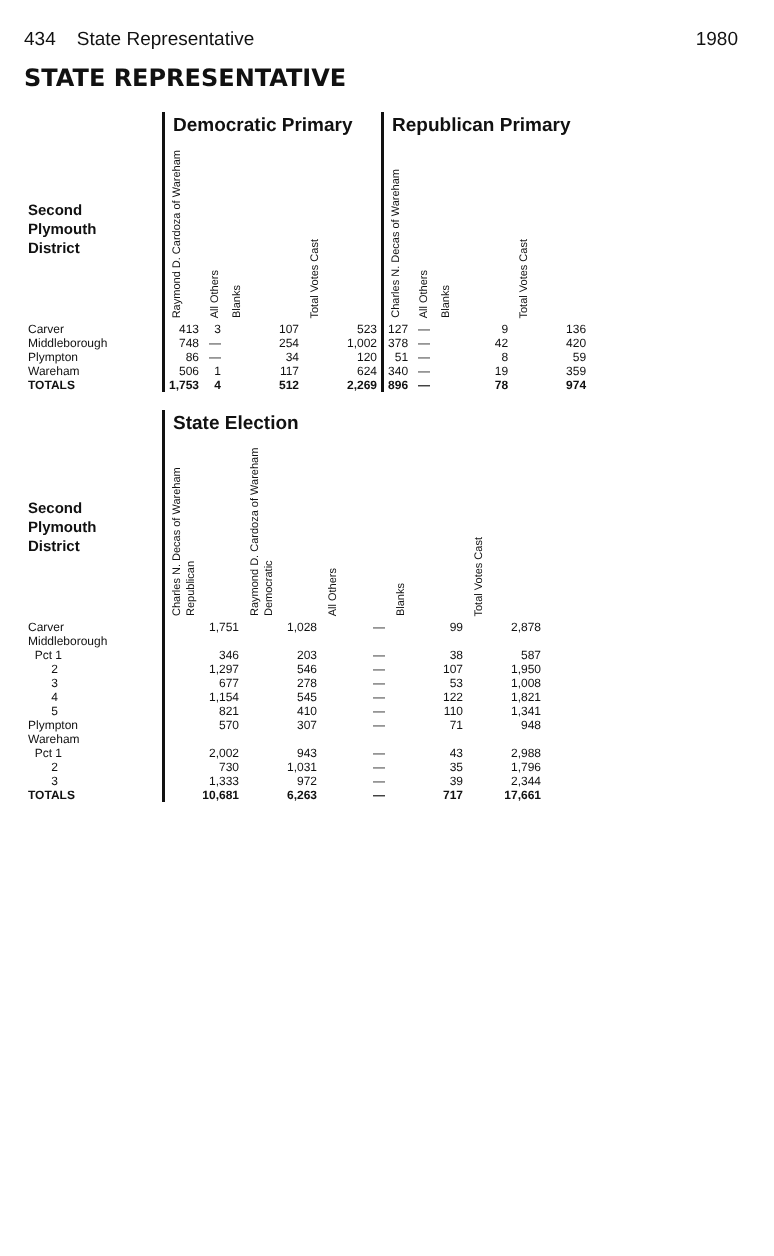434 State Representative 1980
STATE REPRESENTATIVE
| | Democratic Primary | | | | Republican Primary | | | |
| --- | --- | --- | --- | --- | --- | --- | --- | --- |
| Second Plymouth District | Raymond D. Cardoza of Wareham | All Others | Blanks | Total Votes Cast | Charles N. Decas of Wareham | All Others | Blanks | Total Votes Cast |
| Carver | 413 | 3 | 107 | 523 | 127 | — | 9 | 136 |
| Middleborough | 748 | — | 254 | 1,002 | 378 | — | 42 | 420 |
| Plympton | 86 | — | 34 | 120 | 51 | — | 8 | 59 |
| Wareham | 506 | 1 | 117 | 624 | 340 | — | 19 | 359 |
| TOTALS | 1,753 | 4 | 512 | 2,269 | 896 | — | 78 | 974 |
| | State Election | | | | |
| --- | --- | --- | --- | --- | --- |
| Second Plymouth District | Charles N. Decas of Wareham Republican | Raymond D. Cardoza of Wareham Democratic | All Others | Blanks | Total Votes Cast |
| Carver | 1,751 | 1,028 | — | 99 | 2,878 |
| Middleborough | | | | | |
| Pct 1 | 346 | 203 | — | 38 | 587 |
| 2 | 1,297 | 546 | — | 107 | 1,950 |
| 3 | 677 | 278 | — | 53 | 1,008 |
| 4 | 1,154 | 545 | — | 122 | 1,821 |
| 5 | 821 | 410 | — | 110 | 1,341 |
| Plympton | 570 | 307 | — | 71 | 948 |
| Wareham | | | | | |
| Pct 1 | 2,002 | 943 | — | 43 | 2,988 |
| 2 | 730 | 1,031 | — | 35 | 1,796 |
| 3 | 1,333 | 972 | — | 39 | 2,344 |
| TOTALS | 10,681 | 6,263 | — | 717 | 17,661 |